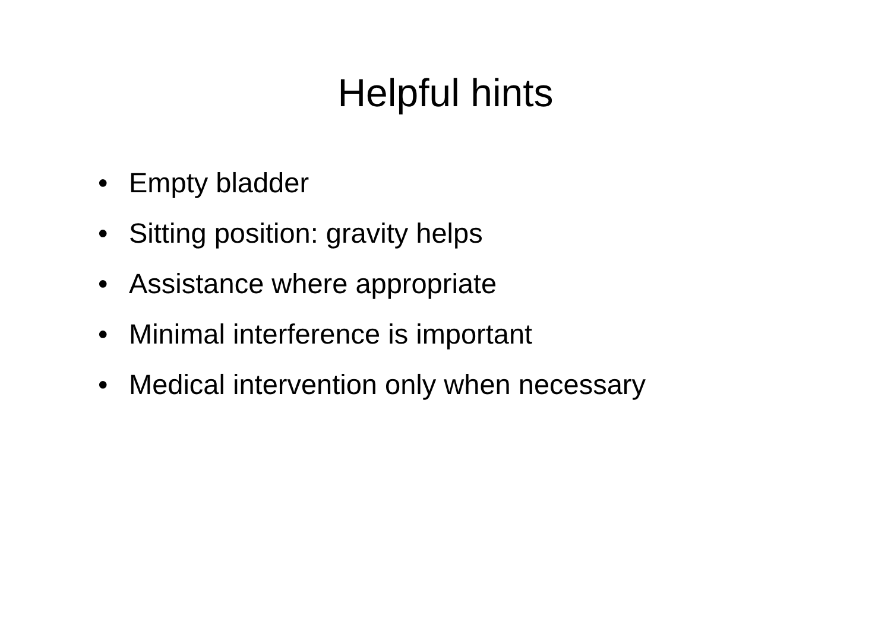Helpful hints
• Empty bladder
• Sitting position: gravity helps
• Assistance where appropriate
• Minimal interference is important
• Medical intervention only when necessary